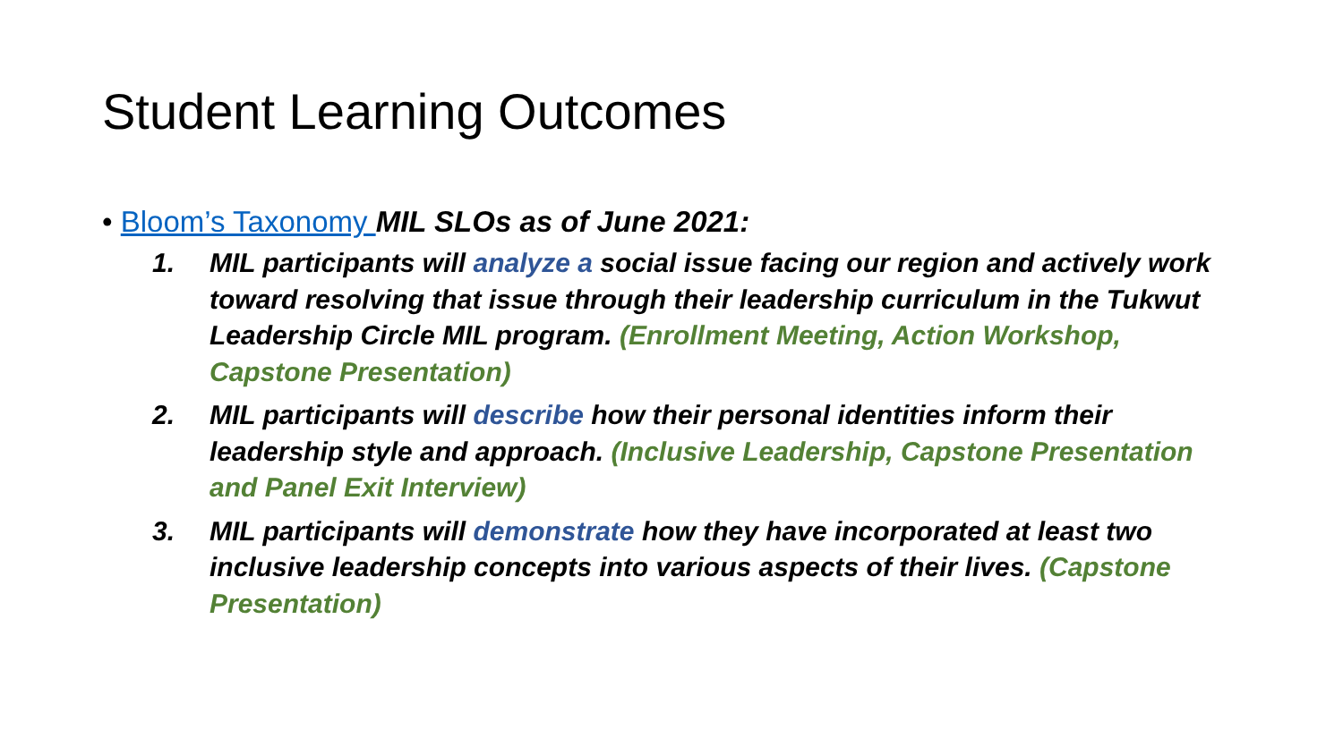Student Learning Outcomes
• Bloom’s Taxonomy MIL SLOs as of June 2021:
1. MIL participants will analyze a social issue facing our region and actively work toward resolving that issue through their leadership curriculum in the Tukwut Leadership Circle MIL program. (Enrollment Meeting, Action Workshop, Capstone Presentation)
2. MIL participants will describe how their personal identities inform their leadership style and approach. (Inclusive Leadership, Capstone Presentation and Panel Exit Interview)
3. MIL participants will demonstrate how they have incorporated at least two inclusive leadership concepts into various aspects of their lives. (Capstone Presentation)